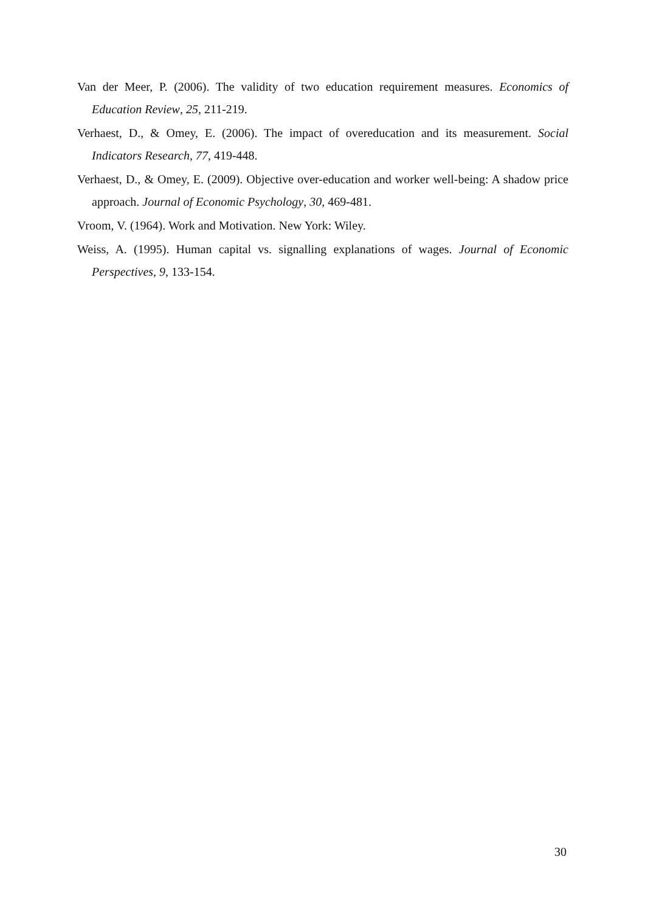Van der Meer, P. (2006). The validity of two education requirement measures. Economics of Education Review, 25, 211-219.
Verhaest, D., & Omey, E. (2006). The impact of overeducation and its measurement. Social Indicators Research, 77, 419-448.
Verhaest, D., & Omey, E. (2009). Objective over-education and worker well-being: A shadow price approach. Journal of Economic Psychology, 30, 469-481.
Vroom, V. (1964). Work and Motivation. New York: Wiley.
Weiss, A. (1995). Human capital vs. signalling explanations of wages. Journal of Economic Perspectives, 9, 133-154.
30